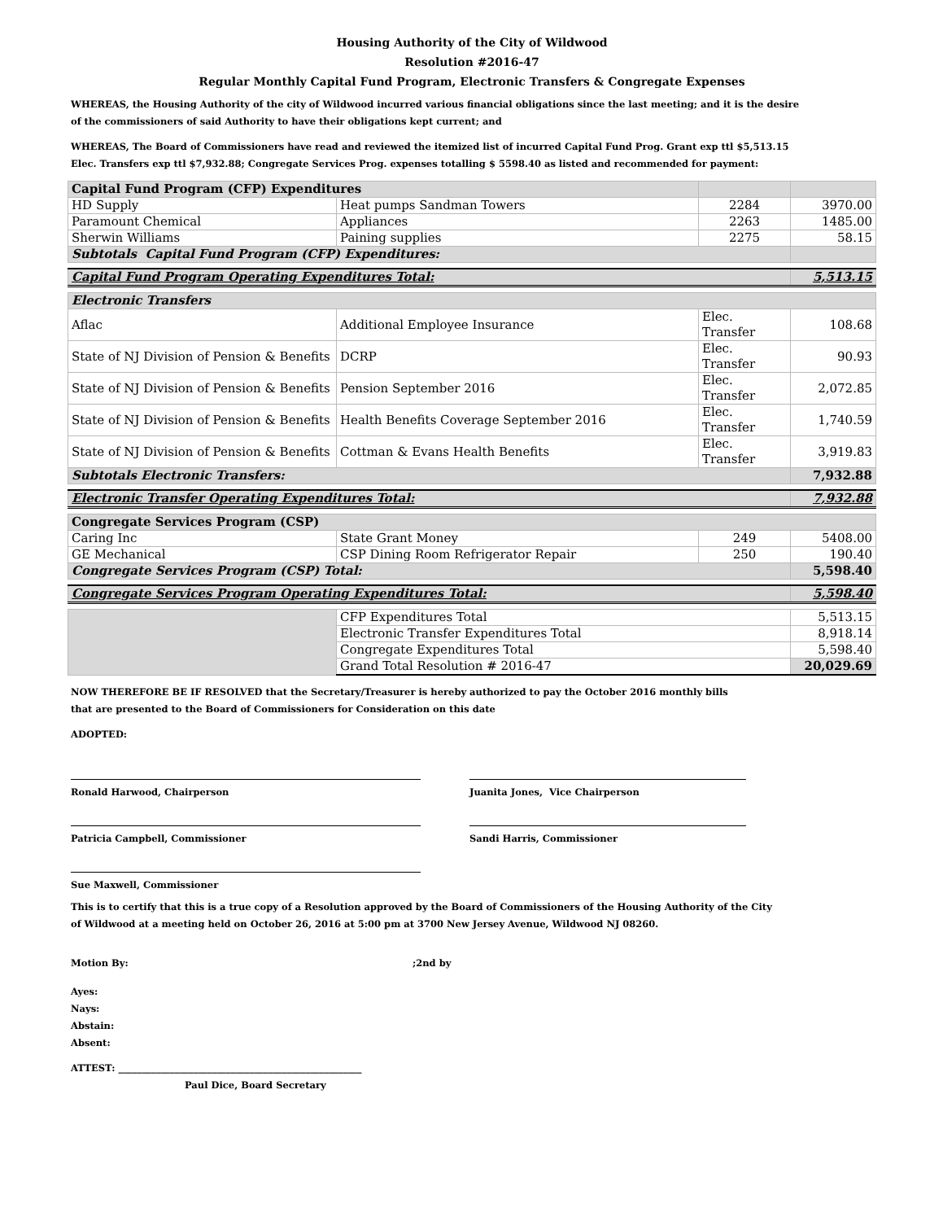Housing Authority of the City of Wildwood
Resolution #2016-47
Regular Monthly Capital Fund Program, Electronic Transfers & Congregate Expenses
WHEREAS, the Housing Authority of the city of Wildwood incurred various financial obligations since the last meeting; and it is the desire
of the commissioners of said Authority to have their obligations kept current; and
WHEREAS, The Board of Commissioners have read and reviewed the itemized list of incurred Capital Fund Prog. Grant exp ttl $5,513.15
Elec. Transfers exp ttl $7,932.88; Congregate Services Prog. expenses totalling $ 5598.40 as listed and recommended for payment:
| Capital Fund Program (CFP) Expenditures | | | |
| HD Supply | Heat pumps Sandman Towers | 2284 | 3970.00 |
| Paramount Chemical | Appliances | 2263 | 1485.00 |
| Sherwin Williams | Paining supplies | 2275 | 58.15 |
| Subtotals Capital Fund Program (CFP) Expenditures: | | | |
| Capital Fund Program Operating Expenditures Total: | | | 5,513.15 |
| Electronic Transfers | | | |
| Aflac | Additional Employee Insurance | Elec. Transfer | 108.68 |
| State of NJ Division of Pension & Benefits | DCRP | Elec. Transfer | 90.93 |
| State of NJ Division of Pension & Benefits | Pension September 2016 | Elec. Transfer | 2,072.85 |
| State of NJ Division of Pension & Benefits | Health Benefits Coverage September 2016 | Elec. Transfer | 1,740.59 |
| State of NJ Division of Pension & Benefits | Cottman & Evans Health Benefits | Elec. Transfer | 3,919.83 |
| Subtotals Electronic Transfers: | | | 7,932.88 |
| Electronic Transfer Operating Expenditures Total: | | | 7,932.88 |
| Congregate Services Program (CSP) | | | |
| Caring Inc | State Grant Money | 249 | 5408.00 |
| GE Mechanical | CSP Dining Room Refrigerator Repair | 250 | 190.40 |
| Congregate Services Program (CSP) Total: | | | 5,598.40 |
| Congregate Services Program Operating Expenditures Total: | | | 5,598.40 |
| | CFP Expenditures Total | 5,513.15 |
| | Electronic Transfer Expenditures Total | 8,918.14 |
| | Congregate Expenditures Total | 5,598.40 |
| | Grand Total Resolution # 2016-47 | 20,029.69 |
NOW THEREFORE BE IF RESOLVED that the Secretary/Treasurer is hereby authorized to pay the October 2016 monthly bills
that are presented to the Board of Commissioners for Consideration on this date
ADOPTED:
Ronald Harwood, Chairperson Juanita Jones, Vice Chairperson
Patricia Campbell, Commissioner Sandi Harris, Commissioner
Sue Maxwell, Commissioner
This is to certify that this is a true copy of a Resolution approved by the Board of Commissioners of the Housing Authority of the City
of Wildwood at a meeting held on October 26, 2016 at 5:00 pm at 3700 New Jersey Avenue, Wildwood NJ 08260.
Motion By: ;2nd by
Ayes:
Nays:
Abstain:
Absent:
ATTEST: ____________________________________________________
Paul Dice, Board Secretary